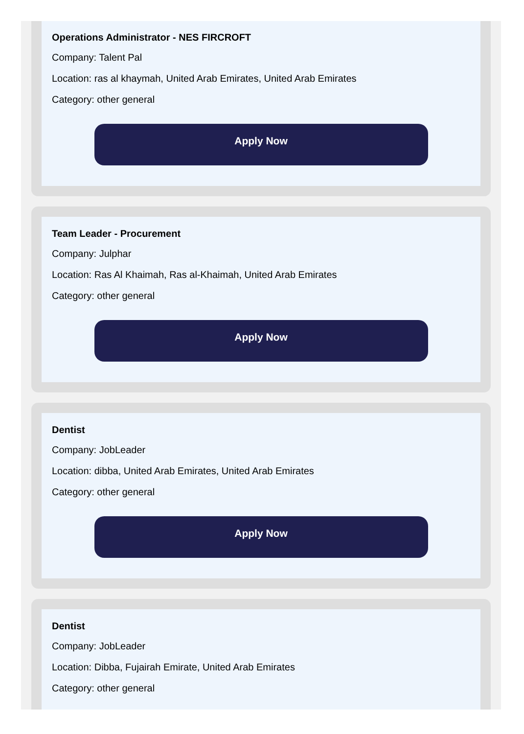Operations Administrator - NES FIRCROFT
Company: Talent Pal
Location: ras al khaymah, United Arab Emirates, United Arab Emirates
Category: other general
Apply Now
Team Leader - Procurement
Company: Julphar
Location: Ras Al Khaimah, Ras al-Khaimah, United Arab Emirates
Category: other general
Apply Now
Dentist
Company: JobLeader
Location: dibba, United Arab Emirates, United Arab Emirates
Category: other general
Apply Now
Dentist
Company: JobLeader
Location: Dibba, Fujairah Emirate, United Arab Emirates
Category: other general